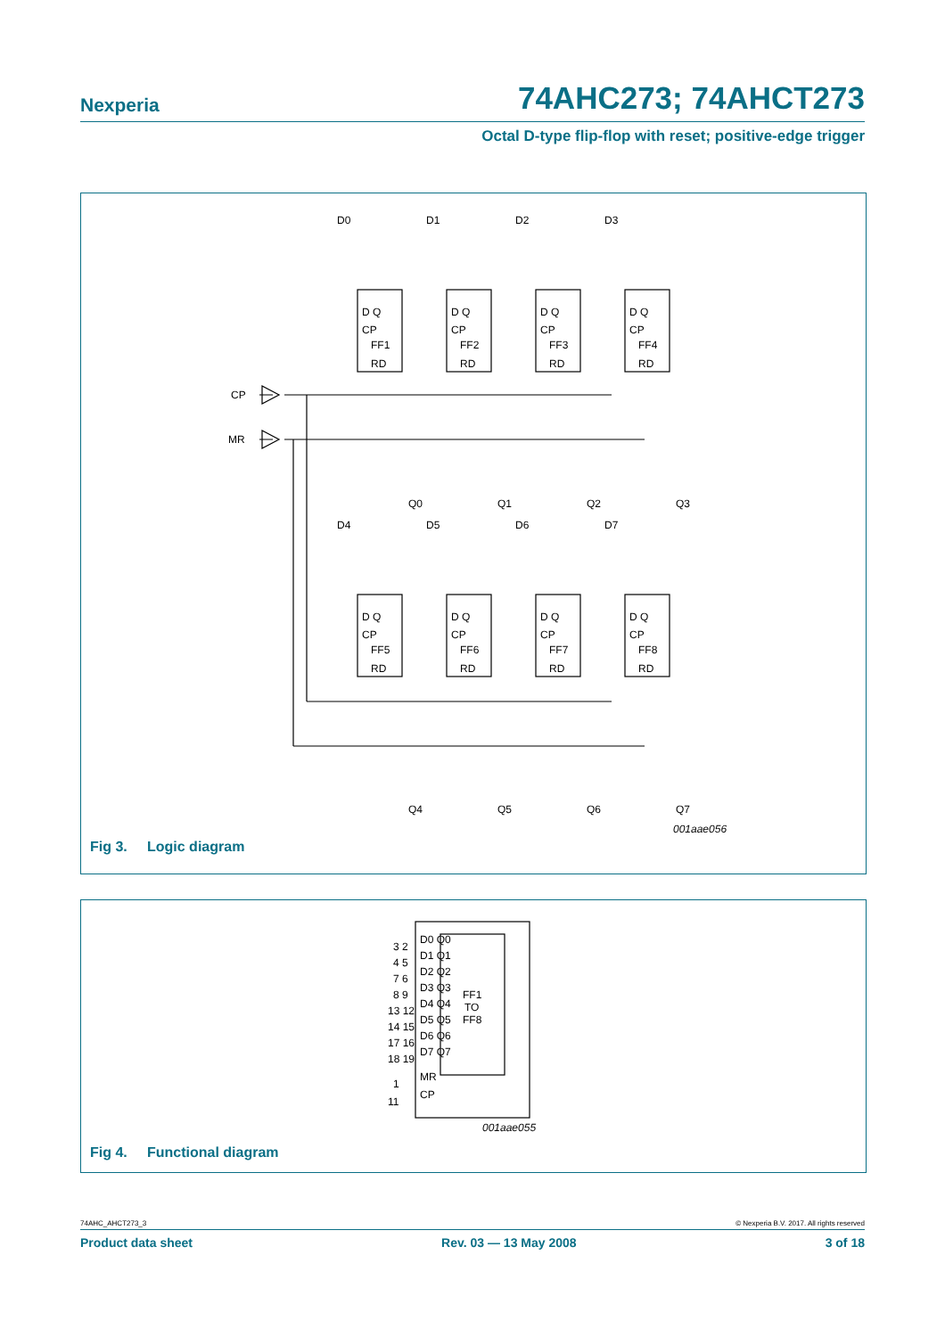Nexperia 74AHC273; 74AHCT273
Octal D-type flip-flop with reset; positive-edge trigger
CP
MR
D0
D1
D2
D3
D Q
D Q
D Q
D Q
CP
CP
CP
CP
FF1
FF2
FF3
FF4
RD
RD
RD
RD
Q0
Q1
Q2
Q3
D4
D5
D6
D7
D Q
D Q
D Q
D Q
CP
CP
CP
CP
FF5
FF6
FF7
FF8
RD
RD
RD
RD
Q4
Q5
Q6
Q7
001aae056
Fig 3. Logic diagram
D0 Q0
D1 Q1
D2 Q2
D3 Q3
D4 Q4
D5 Q5
D6 Q6
D7 Q7
FF1
TO
FF8
MR
CP
3 2
4 5
7 6
8 9
13 12
14 15
17 16
18 19
1
11
001aae055
Fig 4. Functional diagram
74AHC_AHCT273_3 © Nexperia B.V. 2017. All rights reserved
Product data sheet Rev. 03 — 13 May 2008 3 of 18